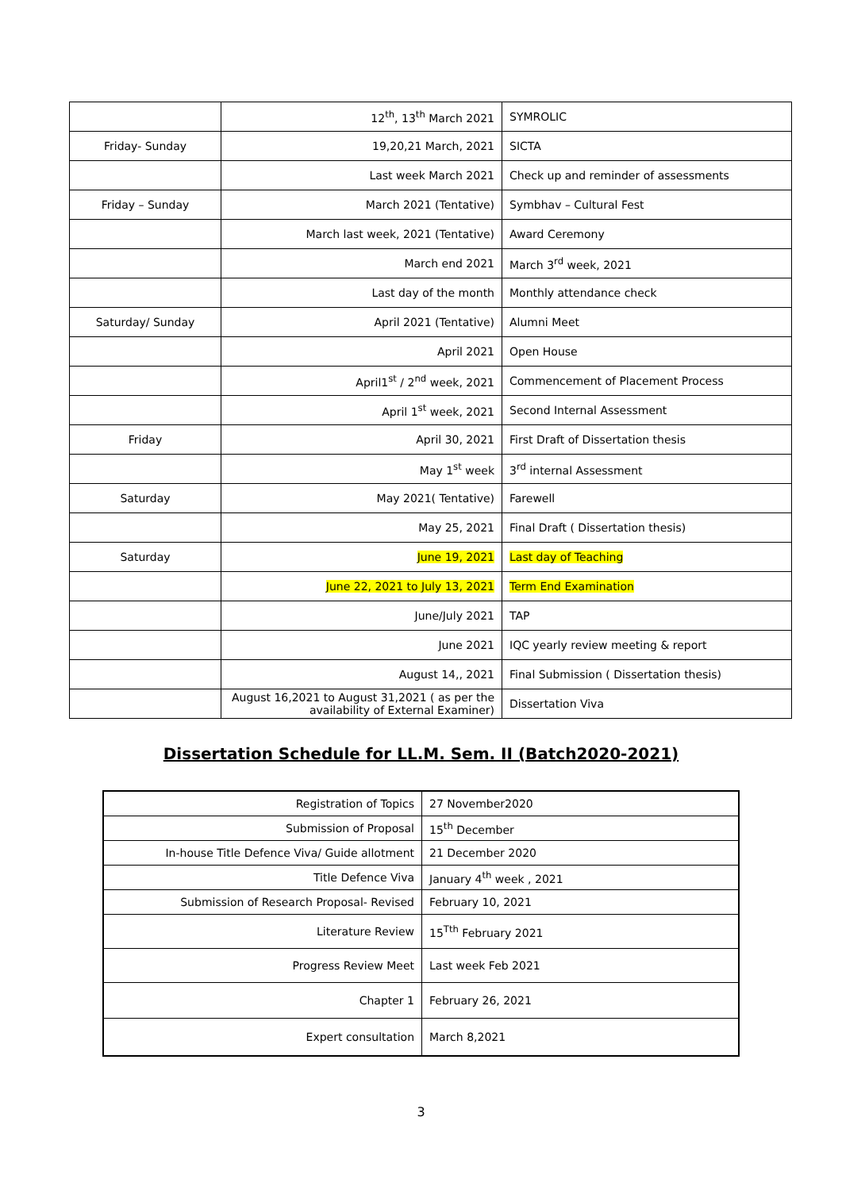| | 12<sup>th</sup>, 13<sup>th</sup> March 2021 | SYMROLIC |
| Friday- Sunday | 19,20,21 March, 2021 | SICTA |
| | Last week March 2021 | Check up and reminder of assessments |
| Friday – Sunday | March 2021 (Tentative) | Symbhav – Cultural Fest |
| | March last week, 2021 (Tentative) | Award Ceremony |
| | March end 2021 | March 3<sup>rd</sup> week, 2021 |
| | Last day of the month | Monthly attendance check |
| Saturday/ Sunday | April 2021 (Tentative) | Alumni Meet |
| | April 2021 | Open House |
| | April1<sup>st</sup> / 2<sup>nd</sup> week, 2021 | Commencement of Placement Process |
| | April 1<sup>st</sup> week, 2021 | Second Internal Assessment |
| Friday | April 30, 2021 | First Draft of Dissertation thesis |
| | May 1<sup>st</sup> week | 3<sup>rd</sup> internal Assessment |
| Saturday | May 2021( Tentative) | Farewell |
| | May 25, 2021 | Final Draft ( Dissertation thesis) |
| Saturday | June 19, 2021 | Last day of Teaching |
| | June 22, 2021 to July 13, 2021 | Term End Examination |
| | June/July 2021 | TAP |
| | June 2021 | IQC yearly review meeting & report |
| | August 14,, 2021 | Final Submission ( Dissertation thesis) |
| | August 16,2021 to August 31,2021 ( as per the availability of External Examiner) | Dissertation Viva |
Dissertation Schedule for LL.M. Sem. II (Batch2020-2021)
| Registration of Topics | 27 November2020 |
| Submission of Proposal | 15<sup>th</sup> December |
| In-house Title Defence Viva/ Guide allotment | 21 December 2020 |
| Title Defence Viva | January 4<sup>th</sup> week , 2021 |
| Submission of Research Proposal- Revised | February 10, 2021 |
| Literature Review | 15<sup>Tth</sup> February 2021 |
| Progress Review Meet | Last week Feb 2021 |
| Chapter 1 | February 26, 2021 |
| Expert consultation | March 8,2021 |
3